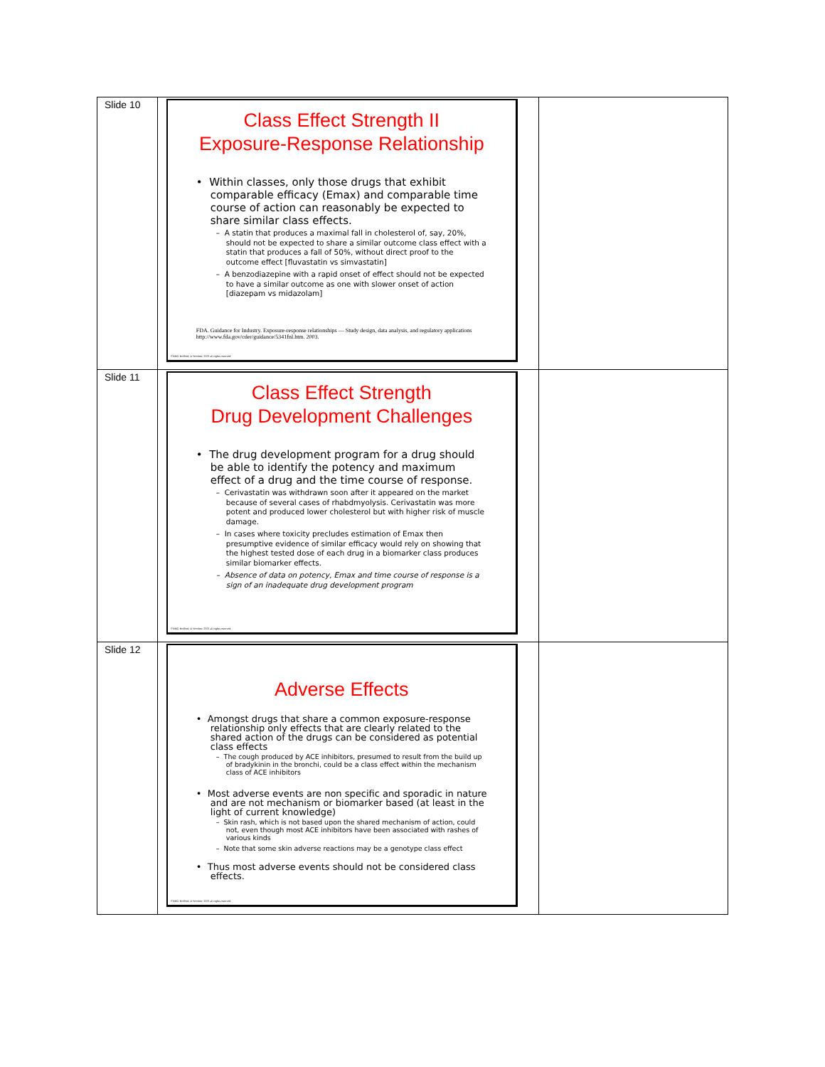| Slide 10 | Class Effect Strength II Exposure-Response Relationship • Within classes, only those drugs that exhibit comparable efficacy (Emax) and comparable time course of action can reasonably be expected to share similar class effects. – A statin that produces a maximal fall in cholesterol of, say, 20%, should not be expected to share a similar outcome class effect with a statin that produces a fall of 50%, without direct proof to the outcome effect [fluvastatin vs simvastatin] – A benzodiazepine with a rapid onset of effect should not be expected to have a similar outcome as one with slower onset of action [diazepam vs midazolam] FDA. Guidance for Industry. Exposure-response relationships — Study design, data analysis, and regulatory applications http://www.fda.gov/cder/guidance/5341fnl.htm. 2003. ©NHG Holford, D Woolner, 2021 all rights reserved. | |
| Slide 11 | Class Effect Strength Drug Development Challenges • The drug development program for a drug should be able to identify the potency and maximum effect of a drug and the time course of response. – Cerivastatin was withdrawn soon after it appeared on the market because of several cases of rhabdmyolysis. Cerivastatin was more potent and produced lower cholesterol but with higher risk of muscle damage. – In cases where toxicity precludes estimation of Emax then presumptive evidence of similar efficacy would rely on showing that the highest tested dose of each drug in a biomarker class produces similar biomarker effects. – Absence of data on potency, Emax and time course of response is a sign of an inadequate drug development program ©NHG Holford, D Woolner, 2021 all rights reserved. | |
| Slide 12 | Adverse Effects • Amongst drugs that share a common exposure-response relationship only effects that are clearly related to the shared action of the drugs can be considered as potential class effects – The cough produced by ACE inhibitors, presumed to result from the build up of bradykinin in the bronchi, could be a class effect within the mechanism class of ACE inhibitors • Most adverse events are non specific and sporadic in nature and are not mechanism or biomarker based (at least in the light of current knowledge) – Skin rash, which is not based upon the shared mechanism of action, could not, even though most ACE inhibitors have been associated with rashes of various kinds – Note that some skin adverse reactions may be a genotype class effect • Thus most adverse events should not be considered class effects. ©NHG Holford, D Woolner, 2021 all rights reserved. | |